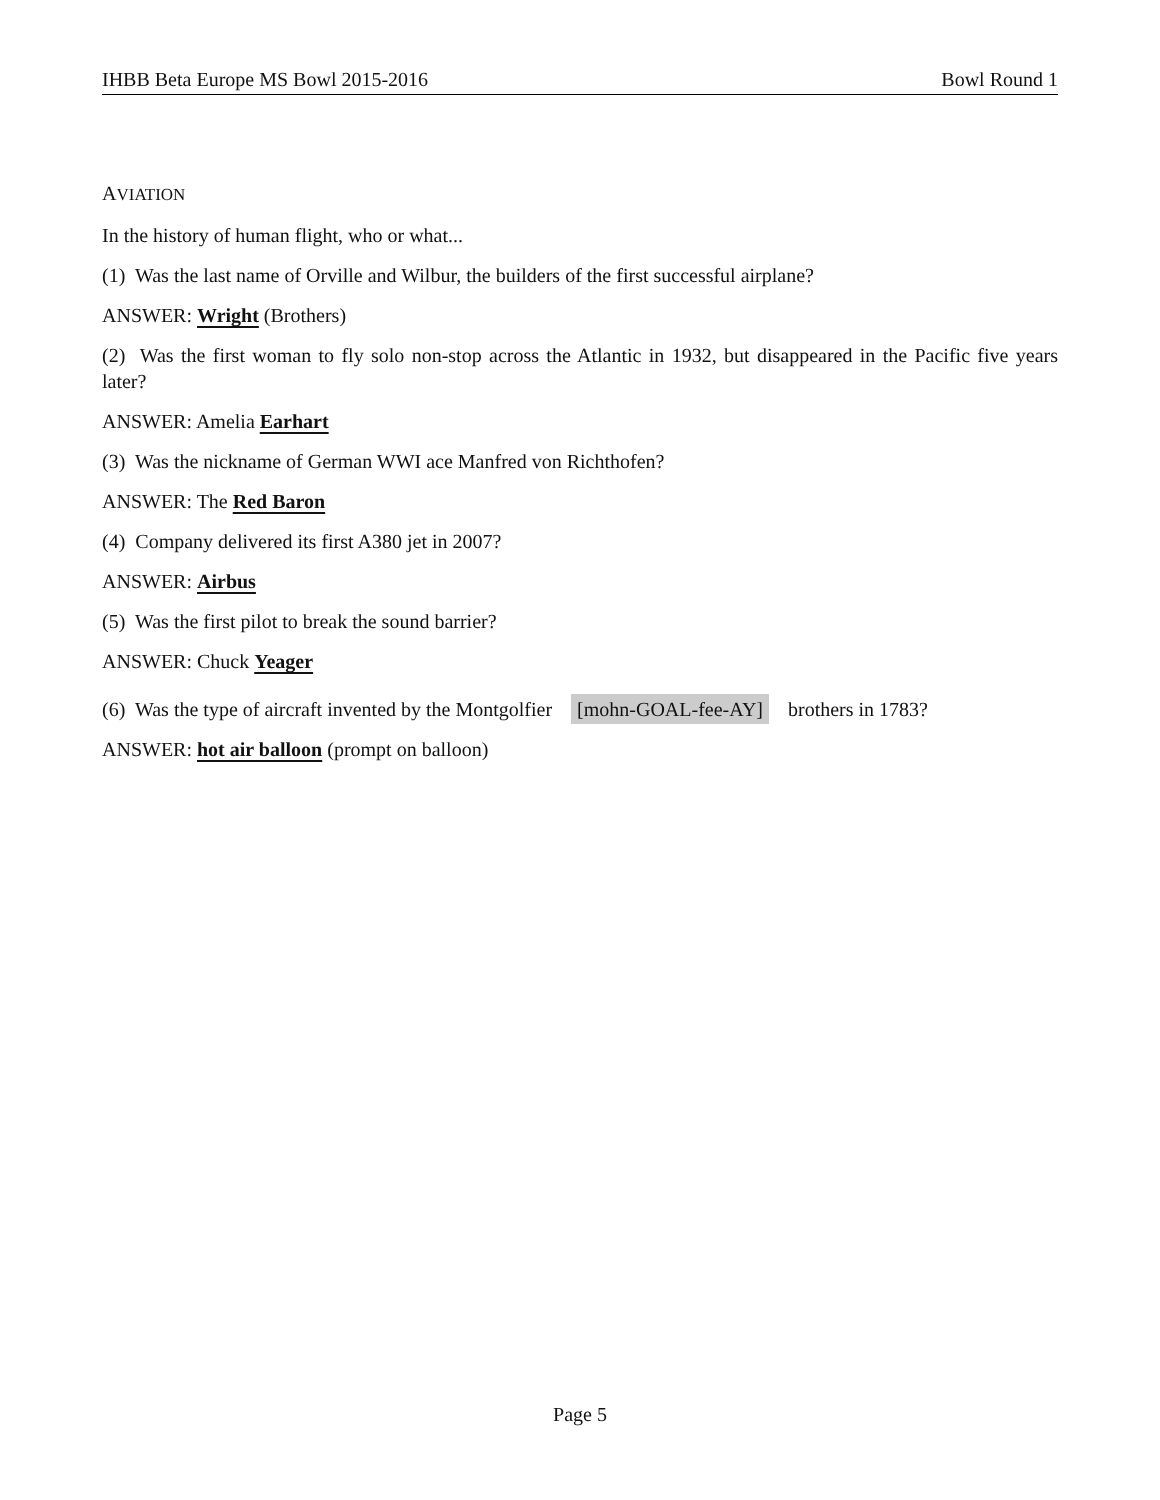IHBB Beta Europe MS Bowl 2015-2016 Bowl Round 1
AVIATION
In the history of human flight, who or what...
(1) Was the last name of Orville and Wilbur, the builders of the first successful airplane?
ANSWER: Wright (Brothers)
(2) Was the first woman to fly solo non-stop across the Atlantic in 1932, but disappeared in the Pacific five years later?
ANSWER: Amelia Earhart
(3) Was the nickname of German WWI ace Manfred von Richthofen?
ANSWER: The Red Baron
(4) Company delivered its first A380 jet in 2007?
ANSWER: Airbus
(5) Was the first pilot to break the sound barrier?
ANSWER: Chuck Yeager
(6) Was the type of aircraft invented by the Montgolfier [mohn-GOAL-fee-AY] brothers in 1783?
ANSWER: hot air balloon (prompt on balloon)
Page 5